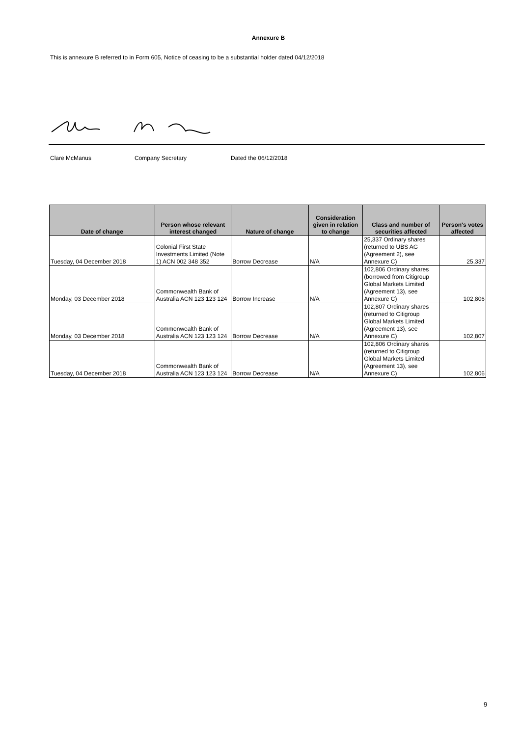Annexure B
This is annexure B referred to in Form 605, Notice of ceasing to be a substantial holder dated 04/12/2018
Clare McManus Company Secretary Dated the 06/12/2018
| Date of change | Person whose relevant interest changed | Nature of change | Consideration given in relation to change | Class and number of securities affected | Person's votes affected |
| --- | --- | --- | --- | --- | --- |
| Tuesday, 04 December 2018 | Colonial First State Investments Limited (Note 1) ACN 002 348 352 | Borrow Decrease | N/A | 25,337 Ordinary shares (returned to UBS AG (Agreement 2), see Annexure C) | 25,337 |
| Monday, 03 December 2018 | Commonwealth Bank of Australia ACN 123 123 124 | Borrow Increase | N/A | 102,806 Ordinary shares (borrowed from Citigroup Global Markets Limited (Agreement 13), see Annexure C) | 102,806 |
| Monday, 03 December 2018 | Commonwealth Bank of Australia ACN 123 123 124 | Borrow Decrease | N/A | 102,807 Ordinary shares (returned to Citigroup Global Markets Limited (Agreement 13), see Annexure C) | 102,807 |
| Tuesday, 04 December 2018 | Commonwealth Bank of Australia ACN 123 123 124 | Borrow Decrease | N/A | 102,806 Ordinary shares (returned to Citigroup Global Markets Limited (Agreement 13), see Annexure C) | 102,806 |
9